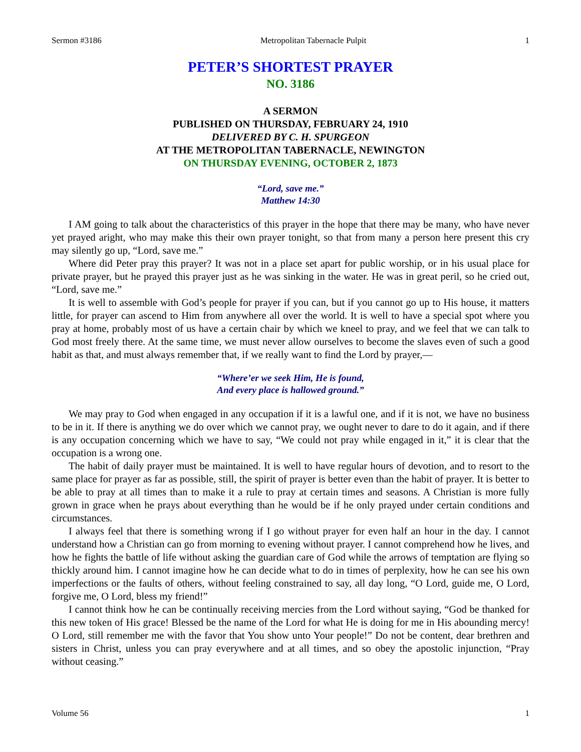Sermon #3186 Metropolitan Tabernacle Pulpit 1
PETER’S SHORTEST PRAYER
NO. 3186
A SERMON
PUBLISHED ON THURSDAY, FEBRUARY 24, 1910
DELIVERED BY C. H. SPURGEON
AT THE METROPOLITAN TABERNACLE, NEWINGTON
ON THURSDAY EVENING, OCTOBER 2, 1873
“Lord, save me.”
Matthew 14:30
I AM going to talk about the characteristics of this prayer in the hope that there may be many, who have never yet prayed aright, who may make this their own prayer tonight, so that from many a person here present this cry may silently go up, “Lord, save me.”
Where did Peter pray this prayer? It was not in a place set apart for public worship, or in his usual place for private prayer, but he prayed this prayer just as he was sinking in the water. He was in great peril, so he cried out, “Lord, save me.”
It is well to assemble with God’s people for prayer if you can, but if you cannot go up to His house, it matters little, for prayer can ascend to Him from anywhere all over the world. It is well to have a special spot where you pray at home, probably most of us have a certain chair by which we kneel to pray, and we feel that we can talk to God most freely there. At the same time, we must never allow ourselves to become the slaves even of such a good habit as that, and must always remember that, if we really want to find the Lord by prayer,—
“Where’er we seek Him, He is found,
And every place is hallowed ground.”
We may pray to God when engaged in any occupation if it is a lawful one, and if it is not, we have no business to be in it. If there is anything we do over which we cannot pray, we ought never to dare to do it again, and if there is any occupation concerning which we have to say, “We could not pray while engaged in it,” it is clear that the occupation is a wrong one.
The habit of daily prayer must be maintained. It is well to have regular hours of devotion, and to resort to the same place for prayer as far as possible, still, the spirit of prayer is better even than the habit of prayer. It is better to be able to pray at all times than to make it a rule to pray at certain times and seasons. A Christian is more fully grown in grace when he prays about everything than he would be if he only prayed under certain conditions and circumstances.
I always feel that there is something wrong if I go without prayer for even half an hour in the day. I cannot understand how a Christian can go from morning to evening without prayer. I cannot comprehend how he lives, and how he fights the battle of life without asking the guardian care of God while the arrows of temptation are flying so thickly around him. I cannot imagine how he can decide what to do in times of perplexity, how he can see his own imperfections or the faults of others, without feeling constrained to say, all day long, “O Lord, guide me, O Lord, forgive me, O Lord, bless my friend!”
I cannot think how he can be continually receiving mercies from the Lord without saying, “God be thanked for this new token of His grace! Blessed be the name of the Lord for what He is doing for me in His abounding mercy! O Lord, still remember me with the favor that You show unto Your people!” Do not be content, dear brethren and sisters in Christ, unless you can pray everywhere and at all times, and so obey the apostolic injunction, “Pray without ceasing.”
Volume 56 1